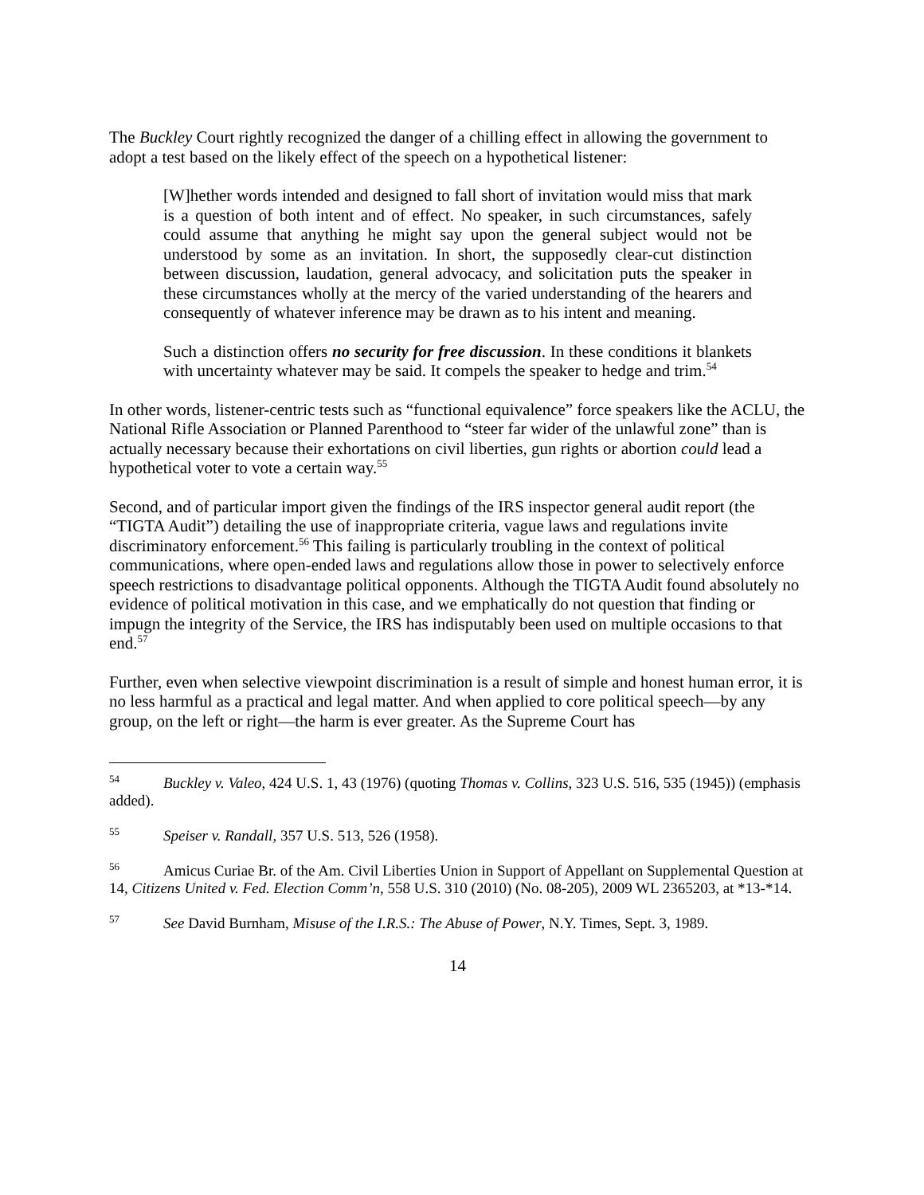The Buckley Court rightly recognized the danger of a chilling effect in allowing the government to adopt a test based on the likely effect of the speech on a hypothetical listener:
[W]hether words intended and designed to fall short of invitation would miss that mark is a question of both intent and of effect. No speaker, in such circumstances, safely could assume that anything he might say upon the general subject would not be understood by some as an invitation. In short, the supposedly clear-cut distinction between discussion, laudation, general advocacy, and solicitation puts the speaker in these circumstances wholly at the mercy of the varied understanding of the hearers and consequently of whatever inference may be drawn as to his intent and meaning.
Such a distinction offers no security for free discussion. In these conditions it blankets with uncertainty whatever may be said. It compels the speaker to hedge and trim.<sup>54</sup>
In other words, listener-centric tests such as “functional equivalence” force speakers like the ACLU, the National Rifle Association or Planned Parenthood to “steer far wider of the unlawful zone” than is actually necessary because their exhortations on civil liberties, gun rights or abortion could lead a hypothetical voter to vote a certain way.<sup>55</sup>
Second, and of particular import given the findings of the IRS inspector general audit report (the “TIGTA Audit”) detailing the use of inappropriate criteria, vague laws and regulations invite discriminatory enforcement.<sup>56</sup> This failing is particularly troubling in the context of political communications, where open-ended laws and regulations allow those in power to selectively enforce speech restrictions to disadvantage political opponents. Although the TIGTA Audit found absolutely no evidence of political motivation in this case, and we emphatically do not question that finding or impugn the integrity of the Service, the IRS has indisputably been used on multiple occasions to that end.<sup>57</sup>
Further, even when selective viewpoint discrimination is a result of simple and honest human error, it is no less harmful as a practical and legal matter. And when applied to core political speech—by any group, on the left or right—the harm is ever greater. As the Supreme Court has
<sup>54</sup> Buckley v. Valeo, 424 U.S. 1, 43 (1976) (quoting Thomas v. Collins, 323 U.S. 516, 535 (1945)) (emphasis added).
<sup>55</sup> Speiser v. Randall, 357 U.S. 513, 526 (1958).
<sup>56</sup> Amicus Curiae Br. of the Am. Civil Liberties Union in Support of Appellant on Supplemental Question at 14, Citizens United v. Fed. Election Comm’n, 558 U.S. 310 (2010) (No. 08-205), 2009 WL 2365203, at *13-*14.
<sup>57</sup> See David Burnham, Misuse of the I.R.S.: The Abuse of Power, N.Y. Times, Sept. 3, 1989.
14